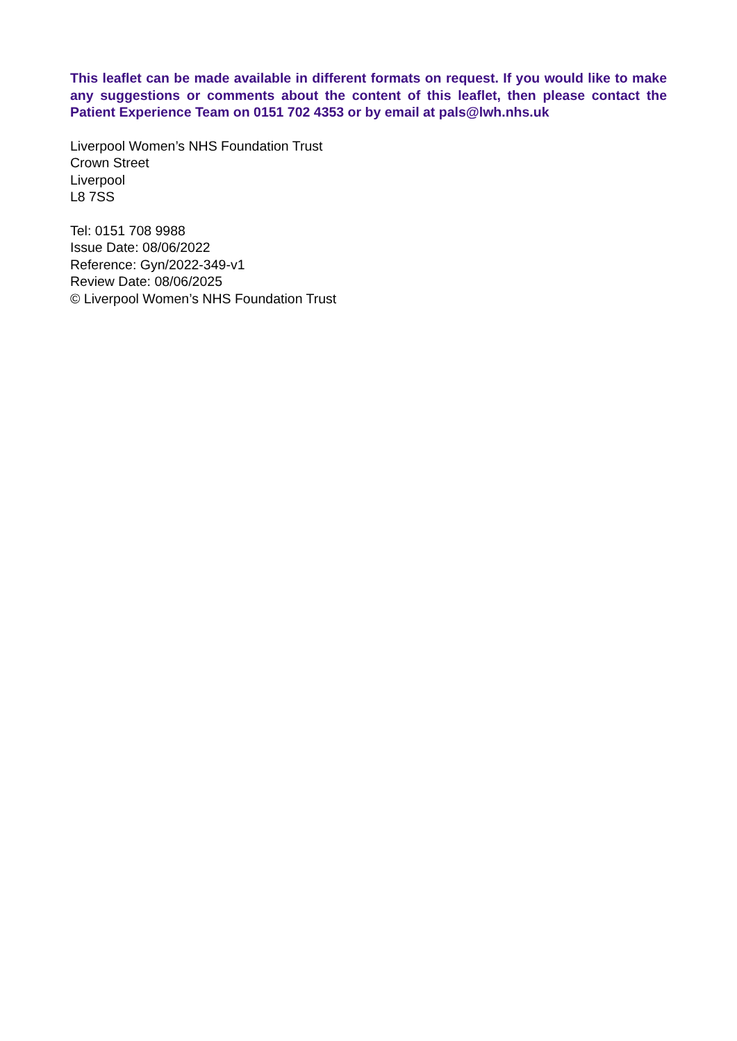This leaflet can be made available in different formats on request. If you would like to make any suggestions or comments about the content of this leaflet, then please contact the Patient Experience Team on 0151 702 4353 or by email at pals@lwh.nhs.uk
Liverpool Women’s NHS Foundation Trust
Crown Street
Liverpool
L8 7SS
Tel: 0151 708 9988
Issue Date: 08/06/2022
Reference: Gyn/2022-349-v1
Review Date: 08/06/2025
© Liverpool Women’s NHS Foundation Trust